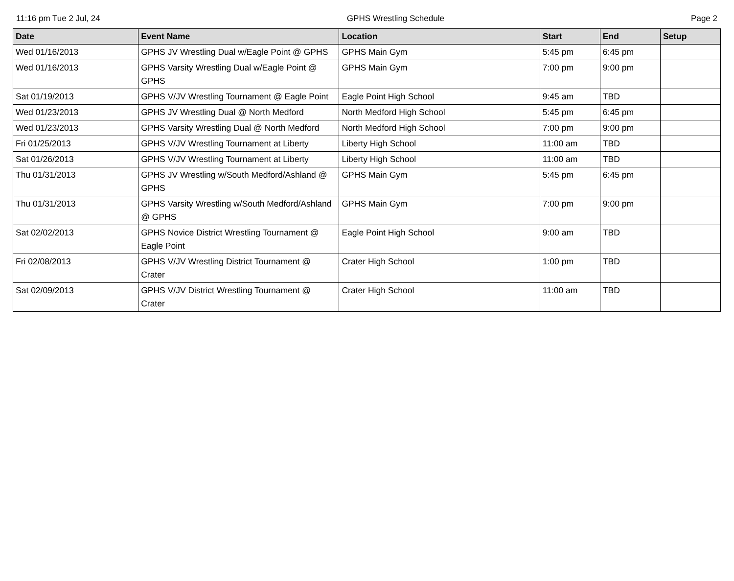11:16 pm Tue 2 Jul, 24 GPHS Wrestling Schedule Page 2
| Date | Event Name | Location | Start | End | Setup |
| --- | --- | --- | --- | --- | --- |
| Wed 01/16/2013 | GPHS JV Wrestling Dual w/Eagle Point @ GPHS | GPHS Main Gym | 5:45 pm | 6:45 pm | |
| Wed 01/16/2013 | GPHS Varsity Wrestling Dual w/Eagle Point @ GPHS | GPHS Main Gym | 7:00 pm | 9:00 pm | |
| Sat 01/19/2013 | GPHS V/JV Wrestling Tournament @ Eagle Point | Eagle Point High School | 9:45 am | TBD | |
| Wed 01/23/2013 | GPHS JV Wrestling Dual @ North Medford | North Medford High School | 5:45 pm | 6:45 pm | |
| Wed 01/23/2013 | GPHS Varsity Wrestling Dual @ North Medford | North Medford High School | 7:00 pm | 9:00 pm | |
| Fri 01/25/2013 | GPHS V/JV Wrestling Tournament at Liberty | Liberty High School | 11:00 am | TBD | |
| Sat 01/26/2013 | GPHS V/JV Wrestling Tournament at Liberty | Liberty High School | 11:00 am | TBD | |
| Thu 01/31/2013 | GPHS JV Wrestling w/South Medford/Ashland @ GPHS | GPHS Main Gym | 5:45 pm | 6:45 pm | |
| Thu 01/31/2013 | GPHS Varsity Wrestling w/South Medford/Ashland @ GPHS | GPHS Main Gym | 7:00 pm | 9:00 pm | |
| Sat 02/02/2013 | GPHS Novice District Wrestling Tournament @ Eagle Point | Eagle Point High School | 9:00 am | TBD | |
| Fri 02/08/2013 | GPHS V/JV Wrestling District Tournament @ Crater | Crater High School | 1:00 pm | TBD | |
| Sat 02/09/2013 | GPHS V/JV District Wrestling Tournament @ Crater | Crater High School | 11:00 am | TBD | |